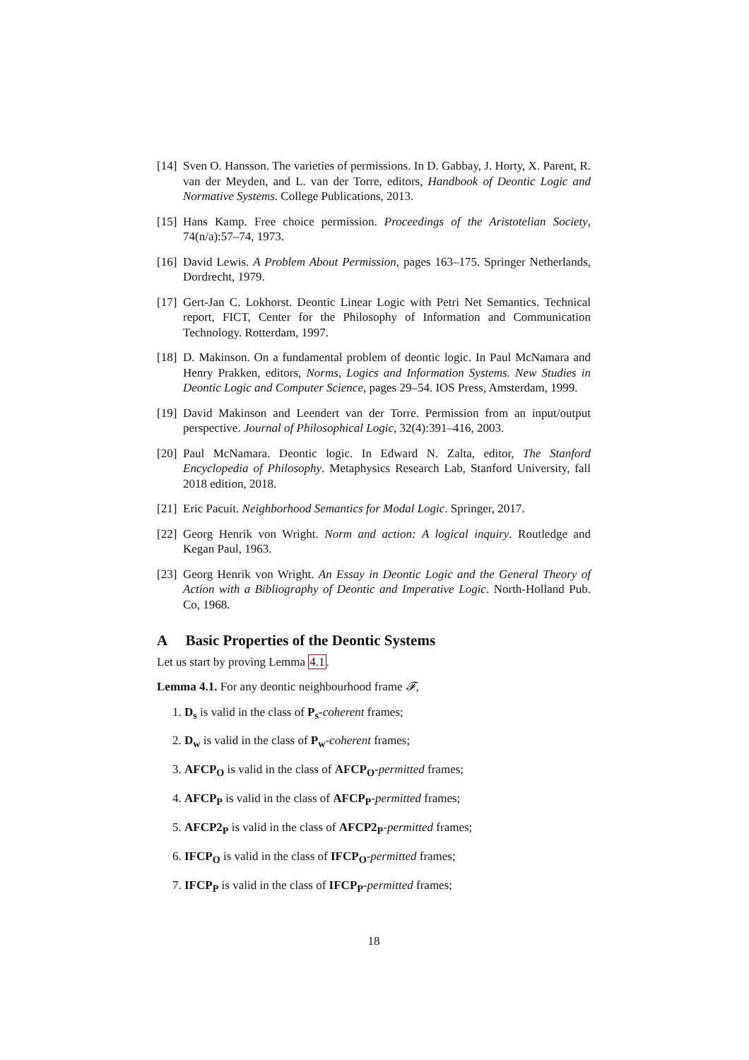[14]
Sven O. Hansson. The varieties of permissions. In D. Gabbay, J. Horty, X. Parent, R. van der Meyden, and L. van der Torre, editors, Handbook of Deontic Logic and Normative Systems. College Publications, 2013.
[15]
Hans Kamp. Free choice permission. Proceedings of the Aristotelian Society, 74(n/a):57–74, 1973.
[16]
David Lewis. A Problem About Permission, pages 163–175. Springer Netherlands, Dordrecht, 1979.
[17]
Gert-Jan C. Lokhorst. Deontic Linear Logic with Petri Net Semantics. Technical report, FICT, Center for the Philosophy of Information and Communication Technology. Rotterdam, 1997.
[18]
D. Makinson. On a fundamental problem of deontic logic. In Paul McNamara and Henry Prakken, editors, Norms, Logics and Information Systems. New Studies in Deontic Logic and Computer Science, pages 29–54. IOS Press, Amsterdam, 1999.
[19]
David Makinson and Leendert van der Torre. Permission from an input/output perspective. Journal of Philosophical Logic, 32(4):391–416, 2003.
[20]
Paul McNamara. Deontic logic. In Edward N. Zalta, editor, The Stanford Encyclopedia of Philosophy. Metaphysics Research Lab, Stanford University, fall 2018 edition, 2018.
[21]
Eric Pacuit. Neighborhood Semantics for Modal Logic. Springer, 2017.
[22]
Georg Henrik von Wright. Norm and action: A logical inquiry. Routledge and Kegan Paul, 1963.
[23]
Georg Henrik von Wright. An Essay in Deontic Logic and the General Theory of Action with a Bibliography of Deontic and Imperative Logic. North-Holland Pub. Co, 1968.
A Basic Properties of the Deontic Systems
Let us start by proving Lemma 4.1.
Lemma 4.1. For any deontic neighbourhood frame 𝓕,
1. D<sub>s</sub> is valid in the class of P<sub>s</sub>-coherent frames;
2. D<sub>w</sub> is valid in the class of P<sub>w</sub>-coherent frames;
3. AFCP<sub>O</sub> is valid in the class of AFCP<sub>O</sub>-permitted frames;
4. AFCP<sub>P</sub> is valid in the class of AFCP<sub>P</sub>-permitted frames;
5. AFCP2<sub>P</sub> is valid in the class of AFCP2<sub>P</sub>-permitted frames;
6. IFCP<sub>O</sub> is valid in the class of IFCP<sub>O</sub>-permitted frames;
7. IFCP<sub>P</sub> is valid in the class of IFCP<sub>P</sub>-permitted frames;
18